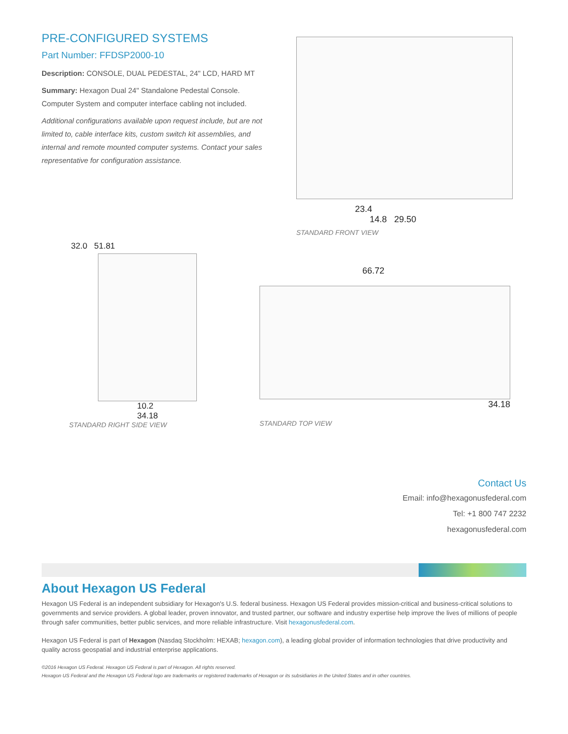PRE-CONFIGURED SYSTEMS
Part Number: FFDSP2000-10
Description: CONSOLE, DUAL PEDESTAL, 24" LCD, HARD MT
Summary: Hexagon Dual 24" Standalone Pedestal Console. Computer System and computer interface cabling not included.
Additional configurations available upon request include, but are not limited to, cable interface kits, custom switch kit assemblies, and internal and remote mounted computer systems. Contact your sales representative for configuration assistance.
23.4
14.8 29.50
STANDARD FRONT VIEW
32.0 51.81
10.2
34.18
STANDARD RIGHT SIDE VIEW
66.72
34.18
STANDARD TOP VIEW
Contact Us
Email: info@hexagonusfederal.com
Tel: +1 800 747 2232
hexagonusfederal.com
About Hexagon US Federal
Hexagon US Federal is an independent subsidiary for Hexagon's U.S. federal business. Hexagon US Federal provides mission-critical and business-critical solutions to governments and service providers. A global leader, proven innovator, and trusted partner, our software and industry expertise help improve the lives of millions of people through safer communities, better public services, and more reliable infrastructure. Visit hexagonusfederal.com.
Hexagon US Federal is part of Hexagon (Nasdaq Stockholm: HEXAB; hexagon.com), a leading global provider of information technologies that drive productivity and quality across geospatial and industrial enterprise applications.
©2016 Hexagon US Federal. Hexagon US Federal is part of Hexagon. All rights reserved.
Hexagon US Federal and the Hexagon US Federal logo are trademarks or registered trademarks of Hexagon or its subsidiaries in the United States and in other countries.